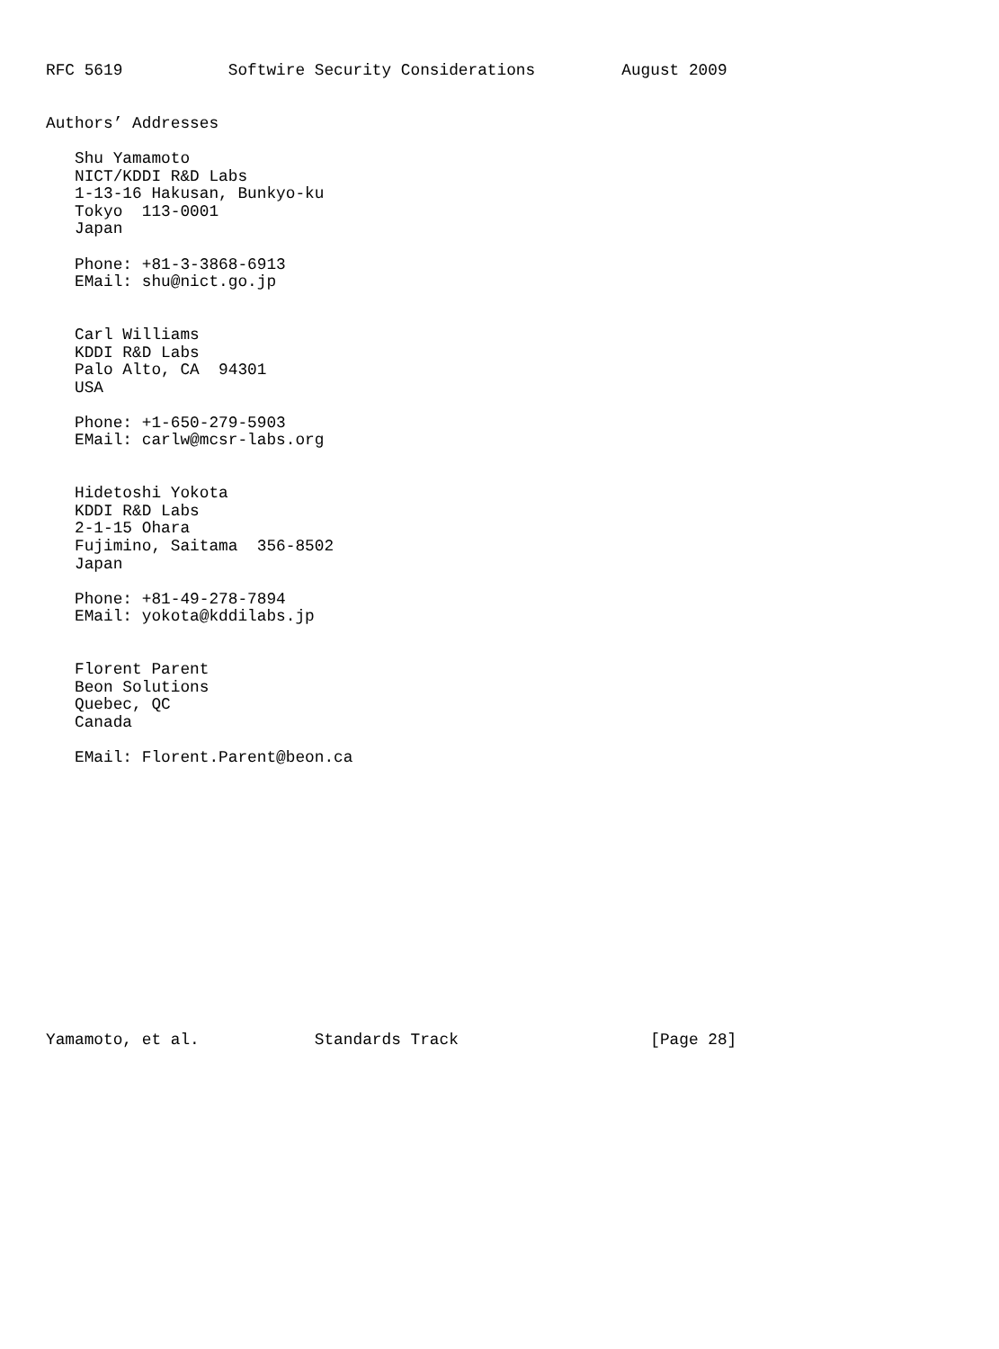RFC 5619           Softwire Security Considerations         August 2009


Authors’ Addresses

   Shu Yamamoto
   NICT/KDDI R&D Labs
   1-13-16 Hakusan, Bunkyo-ku
   Tokyo  113-0001
   Japan

   Phone: +81-3-3868-6913
   EMail: shu@nict.go.jp


   Carl Williams
   KDDI R&D Labs
   Palo Alto, CA  94301
   USA

   Phone: +1-650-279-5903
   EMail: carlw@mcsr-labs.org


   Hidetoshi Yokota
   KDDI R&D Labs
   2-1-15 Ohara
   Fujimino, Saitama  356-8502
   Japan

   Phone: +81-49-278-7894
   EMail: yokota@kddilabs.jp


   Florent Parent
   Beon Solutions
   Quebec, QC
   Canada

   EMail: Florent.Parent@beon.ca















Yamamoto, et al.            Standards Track                    [Page 28]